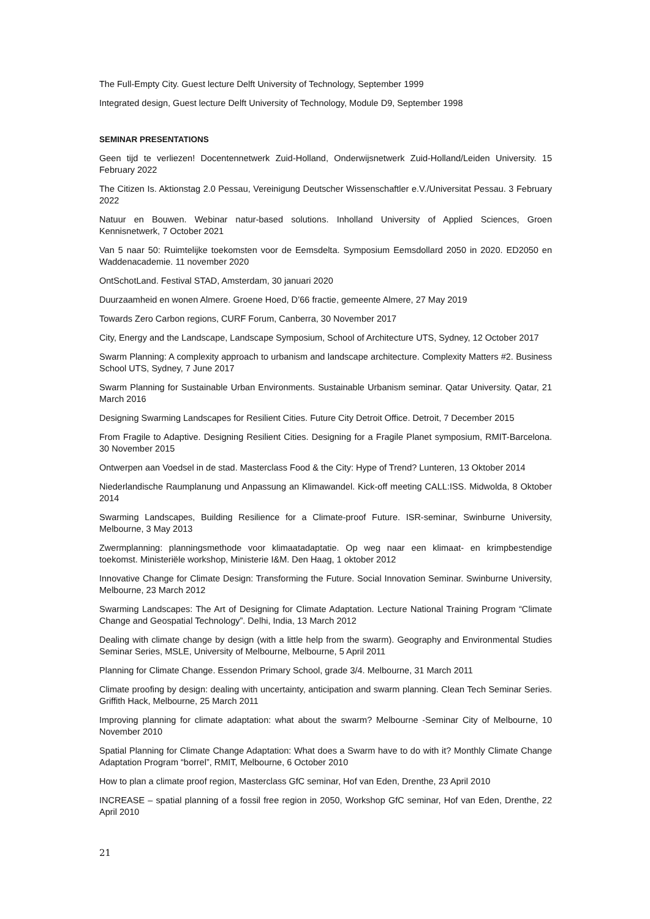The Full-Empty City. Guest lecture Delft University of Technology, September 1999
Integrated design, Guest lecture Delft University of Technology, Module D9, September 1998
SEMINAR PRESENTATIONS
Geen tijd te verliezen! Docentennetwerk Zuid-Holland, Onderwijsnetwerk Zuid-Holland/Leiden University. 15 February 2022
The Citizen Is. Aktionstag 2.0 Pessau, Vereinigung Deutscher Wissenschaftler e.V./Universitat Pessau. 3 February 2022
Natuur en Bouwen. Webinar natur-based solutions. Inholland University of Applied Sciences, Groen Kennisnetwerk, 7 October 2021
Van 5 naar 50: Ruimtelijke toekomsten voor de Eemsdelta. Symposium Eemsdollard 2050 in 2020. ED2050 en Waddenacademie. 11 november 2020
OntSchotLand. Festival STAD, Amsterdam, 30 januari 2020
Duurzaamheid en wonen Almere. Groene Hoed, D’66 fractie, gemeente Almere, 27 May 2019
Towards Zero Carbon regions, CURF Forum, Canberra, 30 November 2017
City, Energy and the Landscape, Landscape Symposium, School of Architecture UTS, Sydney, 12 October 2017
Swarm Planning: A complexity approach to urbanism and landscape architecture. Complexity Matters #2. Business School UTS, Sydney, 7 June 2017
Swarm Planning for Sustainable Urban Environments. Sustainable Urbanism seminar. Qatar University. Qatar, 21 March 2016
Designing Swarming Landscapes for Resilient Cities. Future City Detroit Office. Detroit, 7 December 2015
From Fragile to Adaptive. Designing Resilient Cities. Designing for a Fragile Planet symposium, RMIT-Barcelona. 30 November 2015
Ontwerpen aan Voedsel in de stad. Masterclass Food & the City: Hype of Trend? Lunteren, 13 Oktober 2014
Niederlandische Raumplanung und Anpassung an Klimawandel. Kick-off meeting CALL:ISS. Midwolda, 8 Oktober 2014
Swarming Landscapes, Building Resilience for a Climate-proof Future. ISR-seminar, Swinburne University, Melbourne, 3 May 2013
Zwermplanning: planningsmethode voor klimaatadaptatie. Op weg naar een klimaat- en krimpbestendige toekomst. Ministeriële workshop, Ministerie I&M. Den Haag, 1 oktober 2012
Innovative Change for Climate Design: Transforming the Future. Social Innovation Seminar. Swinburne University, Melbourne, 23 March 2012
Swarming Landscapes: The Art of Designing for Climate Adaptation. Lecture National Training Program “Climate Change and Geospatial Technology”. Delhi, India, 13 March 2012
Dealing with climate change by design (with a little help from the swarm). Geography and Environmental Studies Seminar Series, MSLE, University of Melbourne, Melbourne, 5 April 2011
Planning for Climate Change. Essendon Primary School, grade 3/4. Melbourne, 31 March 2011
Climate proofing by design: dealing with uncertainty, anticipation and swarm planning. Clean Tech Seminar Series. Griffith Hack, Melbourne, 25 March 2011
Improving planning for climate adaptation: what about the swarm? Melbourne -Seminar City of Melbourne, 10 November 2010
Spatial Planning for Climate Change Adaptation: What does a Swarm have to do with it? Monthly Climate Change Adaptation Program “borrel”, RMIT, Melbourne, 6 October 2010
How to plan a climate proof region, Masterclass GfC seminar, Hof van Eden, Drenthe, 23 April 2010
INCREASE – spatial planning of a fossil free region in 2050, Workshop GfC seminar, Hof van Eden, Drenthe, 22 April 2010
21